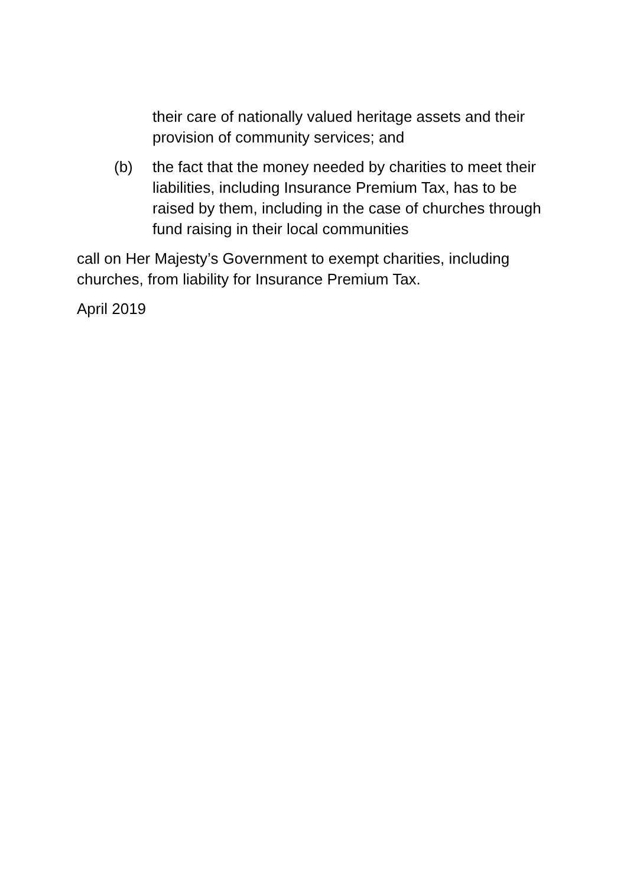their care of nationally valued heritage assets and their provision of community services; and
(b) the fact that the money needed by charities to meet their liabilities, including Insurance Premium Tax, has to be raised by them, including in the case of churches through fund raising in their local communities
call on Her Majesty’s Government to exempt charities, including churches, from liability for Insurance Premium Tax.
April 2019